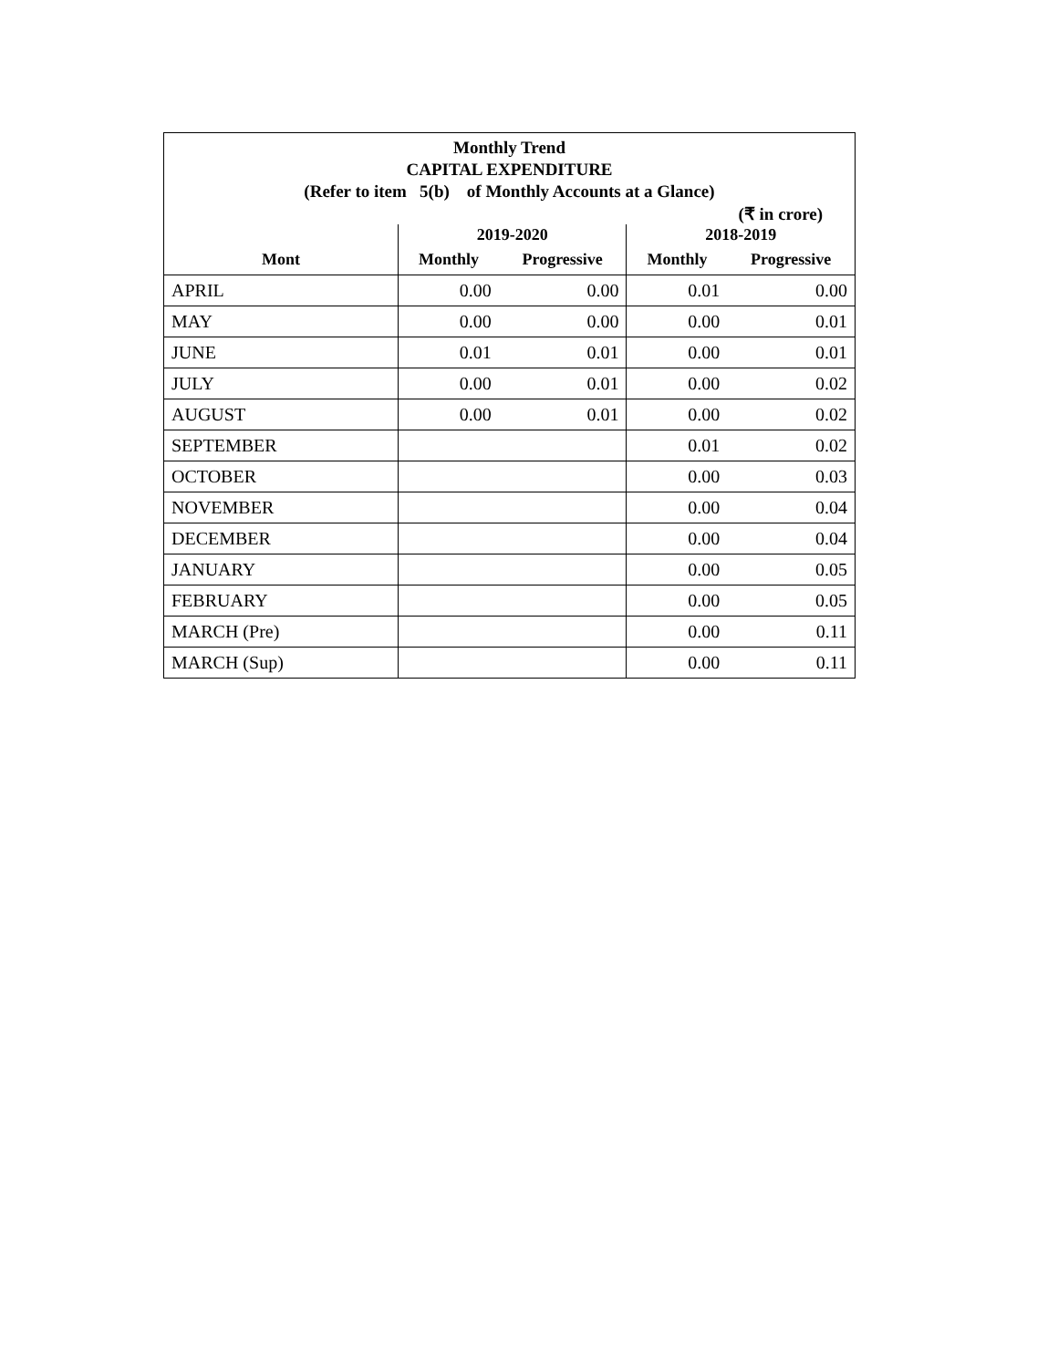| Monthly Trend | | | | |
| --- | --- | --- | --- | --- |
| CAPITAL EXPENDITURE | | | | |
| (Refer to item 5(b) of Monthly Accounts at a Glance) | | | | |
| (₹ in crore) | | | | |
| | 2019-2020 | | 2018-2019 | |
| Mont | Monthly | Progressive | Monthly | Progressive |
| APRIL | 0.00 | 0.00 | 0.01 | 0.00 |
| MAY | 0.00 | 0.00 | 0.00 | 0.01 |
| JUNE | 0.01 | 0.01 | 0.00 | 0.01 |
| JULY | 0.00 | 0.01 | 0.00 | 0.02 |
| AUGUST | 0.00 | 0.01 | 0.00 | 0.02 |
| SEPTEMBER | | | 0.01 | 0.02 |
| OCTOBER | | | 0.00 | 0.03 |
| NOVEMBER | | | 0.00 | 0.04 |
| DECEMBER | | | 0.00 | 0.04 |
| JANUARY | | | 0.00 | 0.05 |
| FEBRUARY | | | 0.00 | 0.05 |
| MARCH (Pre) | | | 0.00 | 0.11 |
| MARCH (Sup) | | | 0.00 | 0.11 |